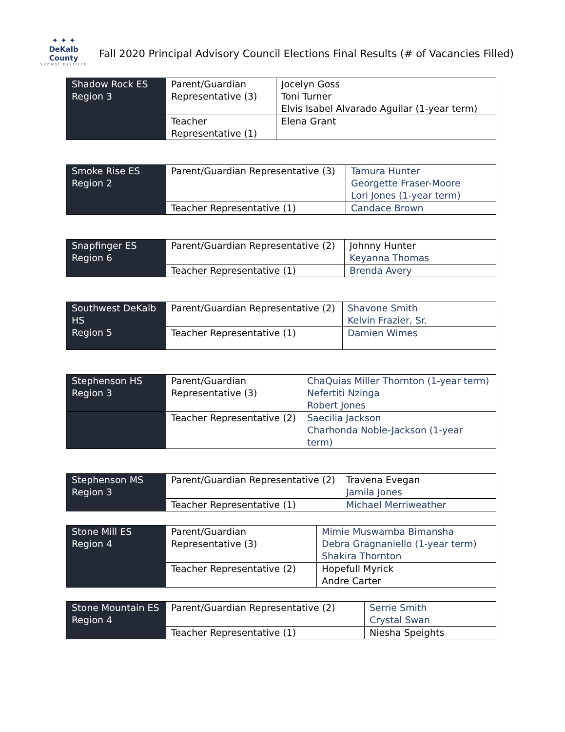✦ ✦ ✦
DeKalb County
School District
Fall 2020 Principal Advisory Council Elections Final Results (# of Vacancies Filled)
| Shadow Rock ES Region 3 | Parent/Guardian Representative (3) | Jocelyn Goss Toni Turner Elvis Isabel Alvarado Aguilar (1-year term) |
| | Teacher Representative (1) | Elena Grant |
| Smoke Rise ES Region 2 | Parent/Guardian Representative (3) | Tamura Hunter Georgette Fraser-Moore Lori Jones (1-year term) |
| | Teacher Representative (1) | Candace Brown |
| Snapfinger ES Region 6 | Parent/Guardian Representative (2) | Johnny Hunter Keyanna Thomas |
| | Teacher Representative (1) | Brenda Avery |
| Southwest DeKalb HS Region 5 | Parent/Guardian Representative (2) | Shavone Smith Kelvin Frazier, Sr. |
| | Teacher Representative (1) | Damien Wimes |
| Stephenson HS Region 3 | Parent/Guardian Representative (3) | ChaQuias Miller Thornton (1-year term) Nefertiti Nzinga Robert Jones |
| | Teacher Representative (2) | Saecilia Jackson Charhonda Noble-Jackson (1-year term) |
| Stephenson MS Region 3 | Parent/Guardian Representative (2) | Travena Evegan Jamila Jones |
| | Teacher Representative (1) | Michael Merriweather |
| Stone Mill ES Region 4 | Parent/Guardian Representative (3) | Mimie Muswamba Bimansha Debra Gragnaniello (1-year term) Shakira Thornton |
| | Teacher Representative (2) | Hopefull Myrick Andre Carter |
| Stone Mountain ES Region 4 | Parent/Guardian Representative (2) | Serrie Smith Crystal Swan |
| | Teacher Representative (1) | Niesha Speights |